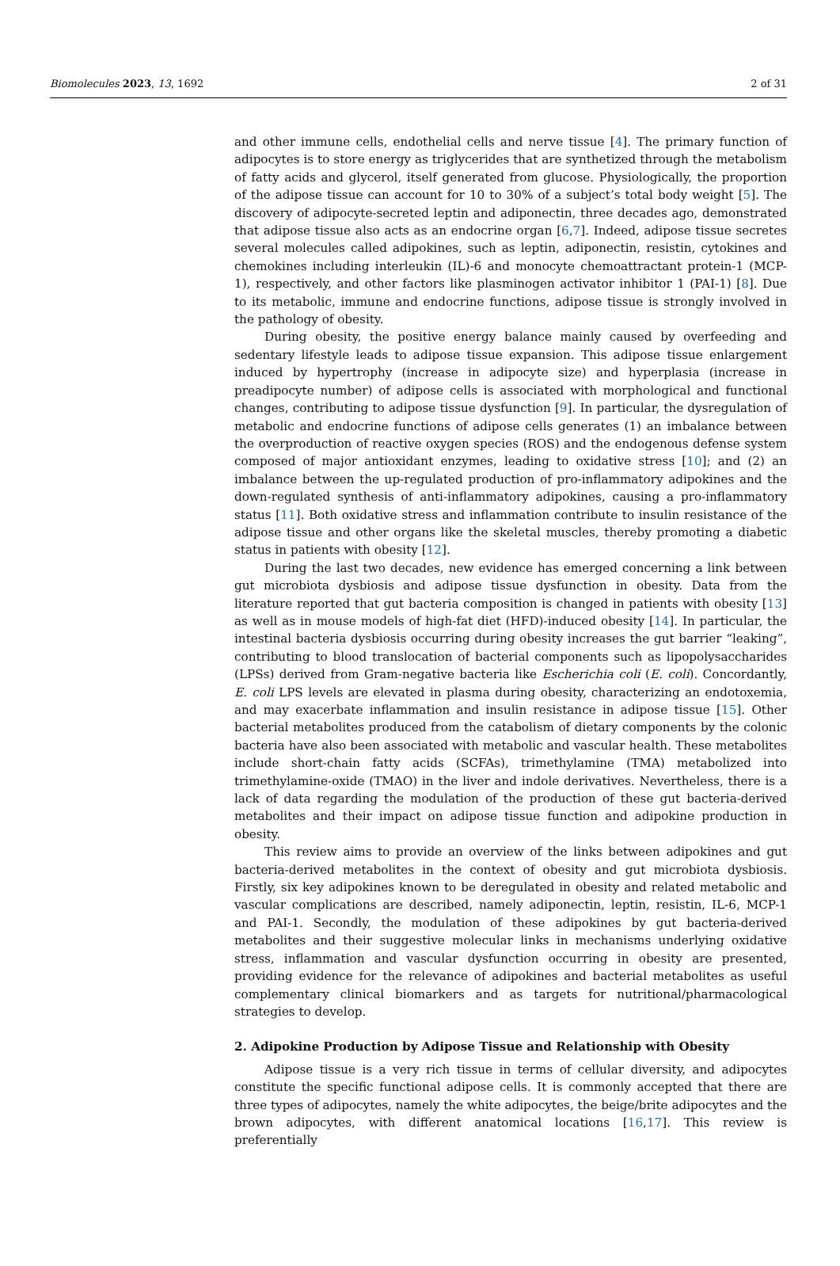Biomolecules 2023, 13, 1692 2 of 31
and other immune cells, endothelial cells and nerve tissue [4]. The primary function of adipocytes is to store energy as triglycerides that are synthetized through the metabolism of fatty acids and glycerol, itself generated from glucose. Physiologically, the proportion of the adipose tissue can account for 10 to 30% of a subject’s total body weight [5]. The discovery of adipocyte-secreted leptin and adiponectin, three decades ago, demonstrated that adipose tissue also acts as an endocrine organ [6,7]. Indeed, adipose tissue secretes several molecules called adipokines, such as leptin, adiponectin, resistin, cytokines and chemokines including interleukin (IL)-6 and monocyte chemoattractant protein-1 (MCP-1), respectively, and other factors like plasminogen activator inhibitor 1 (PAI-1) [8]. Due to its metabolic, immune and endocrine functions, adipose tissue is strongly involved in the pathology of obesity.
During obesity, the positive energy balance mainly caused by overfeeding and sedentary lifestyle leads to adipose tissue expansion. This adipose tissue enlargement induced by hypertrophy (increase in adipocyte size) and hyperplasia (increase in preadipocyte number) of adipose cells is associated with morphological and functional changes, contributing to adipose tissue dysfunction [9]. In particular, the dysregulation of metabolic and endocrine functions of adipose cells generates (1) an imbalance between the overproduction of reactive oxygen species (ROS) and the endogenous defense system composed of major antioxidant enzymes, leading to oxidative stress [10]; and (2) an imbalance between the up-regulated production of pro-inflammatory adipokines and the down-regulated synthesis of anti-inflammatory adipokines, causing a pro-inflammatory status [11]. Both oxidative stress and inflammation contribute to insulin resistance of the adipose tissue and other organs like the skeletal muscles, thereby promoting a diabetic status in patients with obesity [12].
During the last two decades, new evidence has emerged concerning a link between gut microbiota dysbiosis and adipose tissue dysfunction in obesity. Data from the literature reported that gut bacteria composition is changed in patients with obesity [13] as well as in mouse models of high-fat diet (HFD)-induced obesity [14]. In particular, the intestinal bacteria dysbiosis occurring during obesity increases the gut barrier “leaking”, contributing to blood translocation of bacterial components such as lipopolysaccharides (LPSs) derived from Gram-negative bacteria like Escherichia coli (E. coli). Concordantly, E. coli LPS levels are elevated in plasma during obesity, characterizing an endotoxemia, and may exacerbate inflammation and insulin resistance in adipose tissue [15]. Other bacterial metabolites produced from the catabolism of dietary components by the colonic bacteria have also been associated with metabolic and vascular health. These metabolites include short-chain fatty acids (SCFAs), trimethylamine (TMA) metabolized into trimethylamine-oxide (TMAO) in the liver and indole derivatives. Nevertheless, there is a lack of data regarding the modulation of the production of these gut bacteria-derived metabolites and their impact on adipose tissue function and adipokine production in obesity.
This review aims to provide an overview of the links between adipokines and gut bacteria-derived metabolites in the context of obesity and gut microbiota dysbiosis. Firstly, six key adipokines known to be deregulated in obesity and related metabolic and vascular complications are described, namely adiponectin, leptin, resistin, IL-6, MCP-1 and PAI-1. Secondly, the modulation of these adipokines by gut bacteria-derived metabolites and their suggestive molecular links in mechanisms underlying oxidative stress, inflammation and vascular dysfunction occurring in obesity are presented, providing evidence for the relevance of adipokines and bacterial metabolites as useful complementary clinical biomarkers and as targets for nutritional/pharmacological strategies to develop.
2. Adipokine Production by Adipose Tissue and Relationship with Obesity
Adipose tissue is a very rich tissue in terms of cellular diversity, and adipocytes constitute the specific functional adipose cells. It is commonly accepted that there are three types of adipocytes, namely the white adipocytes, the beige/brite adipocytes and the brown adipocytes, with different anatomical locations [16,17]. This review is preferentially